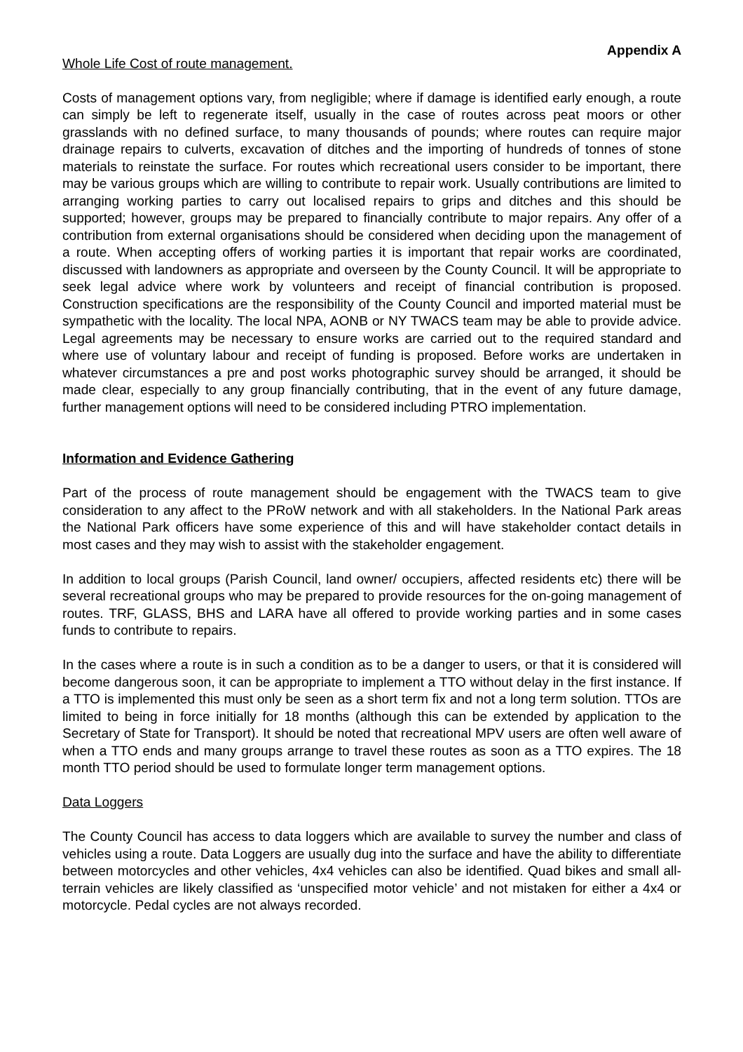Appendix A
Whole Life Cost of route management.
Costs of management options vary, from negligible; where if damage is identified early enough, a route can simply be left to regenerate itself, usually in the case of routes across peat moors or other grasslands with no defined surface, to many thousands of pounds; where routes can require major drainage repairs to culverts, excavation of ditches and the importing of hundreds of tonnes of stone materials to reinstate the surface. For routes which recreational users consider to be important, there may be various groups which are willing to contribute to repair work. Usually contributions are limited to arranging working parties to carry out localised repairs to grips and ditches and this should be supported; however, groups may be prepared to financially contribute to major repairs. Any offer of a contribution from external organisations should be considered when deciding upon the management of a route. When accepting offers of working parties it is important that repair works are coordinated, discussed with landowners as appropriate and overseen by the County Council. It will be appropriate to seek legal advice where work by volunteers and receipt of financial contribution is proposed. Construction specifications are the responsibility of the County Council and imported material must be sympathetic with the locality. The local NPA, AONB or NY TWACS team may be able to provide advice. Legal agreements may be necessary to ensure works are carried out to the required standard and where use of voluntary labour and receipt of funding is proposed. Before works are undertaken in whatever circumstances a pre and post works photographic survey should be arranged, it should be made clear, especially to any group financially contributing, that in the event of any future damage, further management options will need to be considered including PTRO implementation.
Information and Evidence Gathering
Part of the process of route management should be engagement with the TWACS team to give consideration to any affect to the PRoW network and with all stakeholders. In the National Park areas the National Park officers have some experience of this and will have stakeholder contact details in most cases and they may wish to assist with the stakeholder engagement.
In addition to local groups (Parish Council, land owner/ occupiers, affected residents etc) there will be several recreational groups who may be prepared to provide resources for the on-going management of routes. TRF, GLASS, BHS and LARA have all offered to provide working parties and in some cases funds to contribute to repairs.
In the cases where a route is in such a condition as to be a danger to users, or that it is considered will become dangerous soon, it can be appropriate to implement a TTO without delay in the first instance. If a TTO is implemented this must only be seen as a short term fix and not a long term solution. TTOs are limited to being in force initially for 18 months (although this can be extended by application to the Secretary of State for Transport). It should be noted that recreational MPV users are often well aware of when a TTO ends and many groups arrange to travel these routes as soon as a TTO expires. The 18 month TTO period should be used to formulate longer term management options.
Data Loggers
The County Council has access to data loggers which are available to survey the number and class of vehicles using a route. Data Loggers are usually dug into the surface and have the ability to differentiate between motorcycles and other vehicles, 4x4 vehicles can also be identified. Quad bikes and small all-terrain vehicles are likely classified as ‘unspecified motor vehicle’ and not mistaken for either a 4x4 or motorcycle. Pedal cycles are not always recorded.